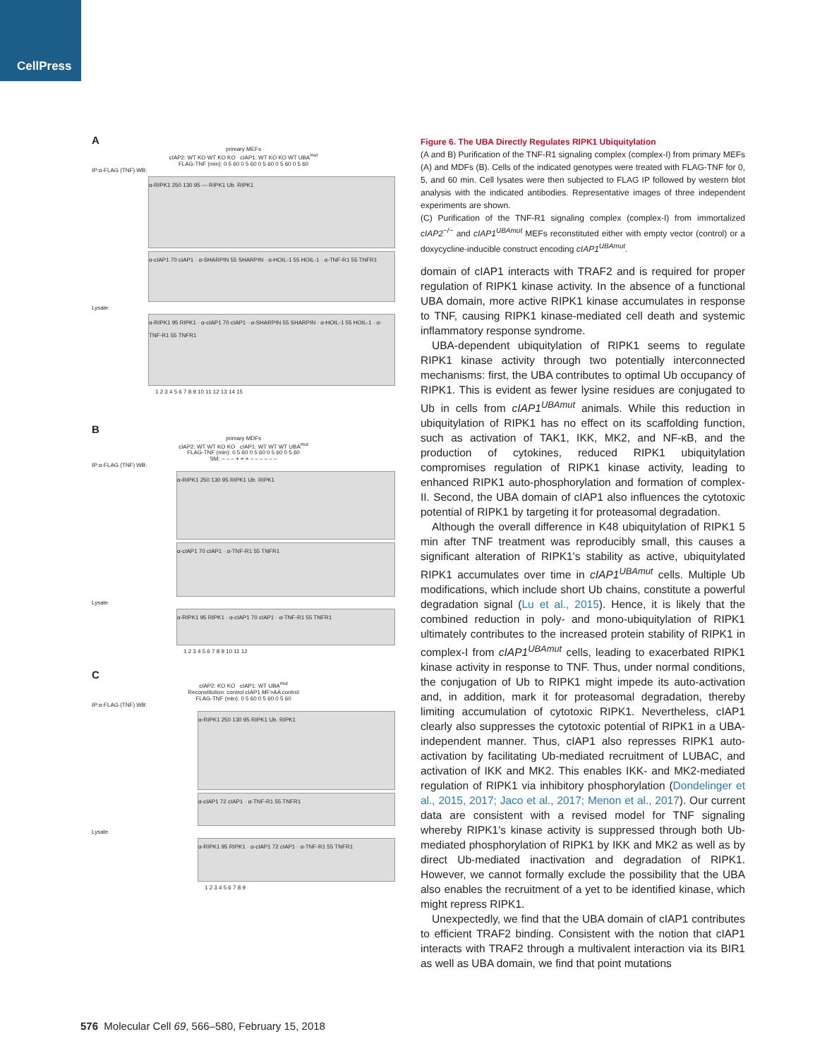CellPress
A
primary MEFs
cIAP2: WT KO WT KO KO cIAP1: WT KO KO WT UBA<sup>mut</sup>
FLAG-TNF (min): 0 5 60 0 5 60 0 5 60 0 5 60 0 5 60
IP:α-FLAG (TNF) WB:
α-RIPK1 250 130 95 — RIPK1 Ub. RIPK1
α-cIAP1 70 cIAP1 · α-SHARPIN 55 SHARPIN · α-HOIL-1 55 HOIL-1 · α-TNF-R1 55 TNFR1
Lysate
α-RIPK1 95 RIPK1 · α-cIAP1 70 cIAP1 · α-SHARPIN 55 SHARPIN · α-HOIL-1 55 HOIL-1 · α-TNF-R1 55 TNFR1
1 2 3 4 5 6 7 8 9 10 11 12 13 14 15
B
primary MDFs
cIAP2: WT WT KO KO cIAP1: WT WT WT UBA<sup>mut</sup>
FLAG-TNF (min): 0 5 60 0 5 60 0 5 60 0 5 60
SM: – – – + + + – – – – – –
IP:α-FLAG (TNF) WB:
α-RIPK1 250 130 95 RIPK1 Ub. RIPK1
α-cIAP1 70 cIAP1 · α-TNF-R1 55 TNFR1
Lysate
α-RIPK1 95 RIPK1 · α-cIAP1 70 cIAP1 · α-TNF-R1 55 TNFR1
1 2 3 4 5 6 7 8 9 10 11 12
C
cIAP2: KO KO cIAP1: WT UBA<sup>mut</sup>
Reconstitution: control cIAP1 MF>AA control
FLAG-TNF (min): 0 5 60 0 5 60 0 5 60
IP:α-FLAG (TNF) WB:
α-RIPK1 250 130 95 RIPK1 Ub. RIPK1
α-cIAP1 72 cIAP1 · α-TNF-R1 55 TNFR1
Lysate
α-RIPK1 95 RIPK1 · α-cIAP1 72 cIAP1 · α-TNF-R1 55 TNFR1
1 2 3 4 5 6 7 8 9
Figure 6. The UBA Directly Regulates RIPK1 Ubiquitylation
(A and B) Purification of the TNF-R1 signaling complex (complex-I) from primary MEFs (A) and MDFs (B). Cells of the indicated genotypes were treated with FLAG-TNF for 0, 5, and 60 min. Cell lysates were then subjected to FLAG IP followed by western blot analysis with the indicated antibodies. Representative images of three independent experiments are shown.
(C) Purification of the TNF-R1 signaling complex (complex-I) from immortalized cIAP2<sup>−/−</sup> and cIAP1<sup>UBAmut</sup> MEFs reconstituted either with empty vector (control) or a doxycycline-inducible construct encoding cIAP1<sup>UBAmut</sup>.
domain of cIAP1 interacts with TRAF2 and is required for proper regulation of RIPK1 kinase activity. In the absence of a functional UBA domain, more active RIPK1 kinase accumulates in response to TNF, causing RIPK1 kinase-mediated cell death and systemic inflammatory response syndrome.
UBA-dependent ubiquitylation of RIPK1 seems to regulate RIPK1 kinase activity through two potentially interconnected mechanisms: first, the UBA contributes to optimal Ub occupancy of RIPK1. This is evident as fewer lysine residues are conjugated to Ub in cells from cIAP1<sup>UBAmut</sup> animals. While this reduction in ubiquitylation of RIPK1 has no effect on its scaffolding function, such as activation of TAK1, IKK, MK2, and NF-κB, and the production of cytokines, reduced RIPK1 ubiquitylation compromises regulation of RIPK1 kinase activity, leading to enhanced RIPK1 auto-phosphorylation and formation of complex-II. Second, the UBA domain of cIAP1 also influences the cytotoxic potential of RIPK1 by targeting it for proteasomal degradation.
Although the overall difference in K48 ubiquitylation of RIPK1 5 min after TNF treatment was reproducibly small, this causes a significant alteration of RIPK1's stability as active, ubiquitylated RIPK1 accumulates over time in cIAP1<sup>UBAmut</sup> cells. Multiple Ub modifications, which include short Ub chains, constitute a powerful degradation signal (Lu et al., 2015). Hence, it is likely that the combined reduction in poly- and mono-ubiquitylation of RIPK1 ultimately contributes to the increased protein stability of RIPK1 in complex-I from cIAP1<sup>UBAmut</sup> cells, leading to exacerbated RIPK1 kinase activity in response to TNF. Thus, under normal conditions, the conjugation of Ub to RIPK1 might impede its auto-activation and, in addition, mark it for proteasomal degradation, thereby limiting accumulation of cytotoxic RIPK1. Nevertheless, cIAP1 clearly also suppresses the cytotoxic potential of RIPK1 in a UBA-independent manner. Thus, cIAP1 also represses RIPK1 auto-activation by facilitating Ub-mediated recruitment of LUBAC, and activation of IKK and MK2. This enables IKK- and MK2-mediated regulation of RIPK1 via inhibitory phosphorylation (Dondelinger et al., 2015, 2017; Jaco et al., 2017; Menon et al., 2017). Our current data are consistent with a revised model for TNF signaling whereby RIPK1's kinase activity is suppressed through both Ub-mediated phosphorylation of RIPK1 by IKK and MK2 as well as by direct Ub-mediated inactivation and degradation of RIPK1. However, we cannot formally exclude the possibility that the UBA also enables the recruitment of a yet to be identified kinase, which might repress RIPK1.
Unexpectedly, we find that the UBA domain of cIAP1 contributes to efficient TRAF2 binding. Consistent with the notion that cIAP1 interacts with TRAF2 through a multivalent interaction via its BIR1 as well as UBA domain, we find that point mutations
576 Molecular Cell 69, 566–580, February 15, 2018